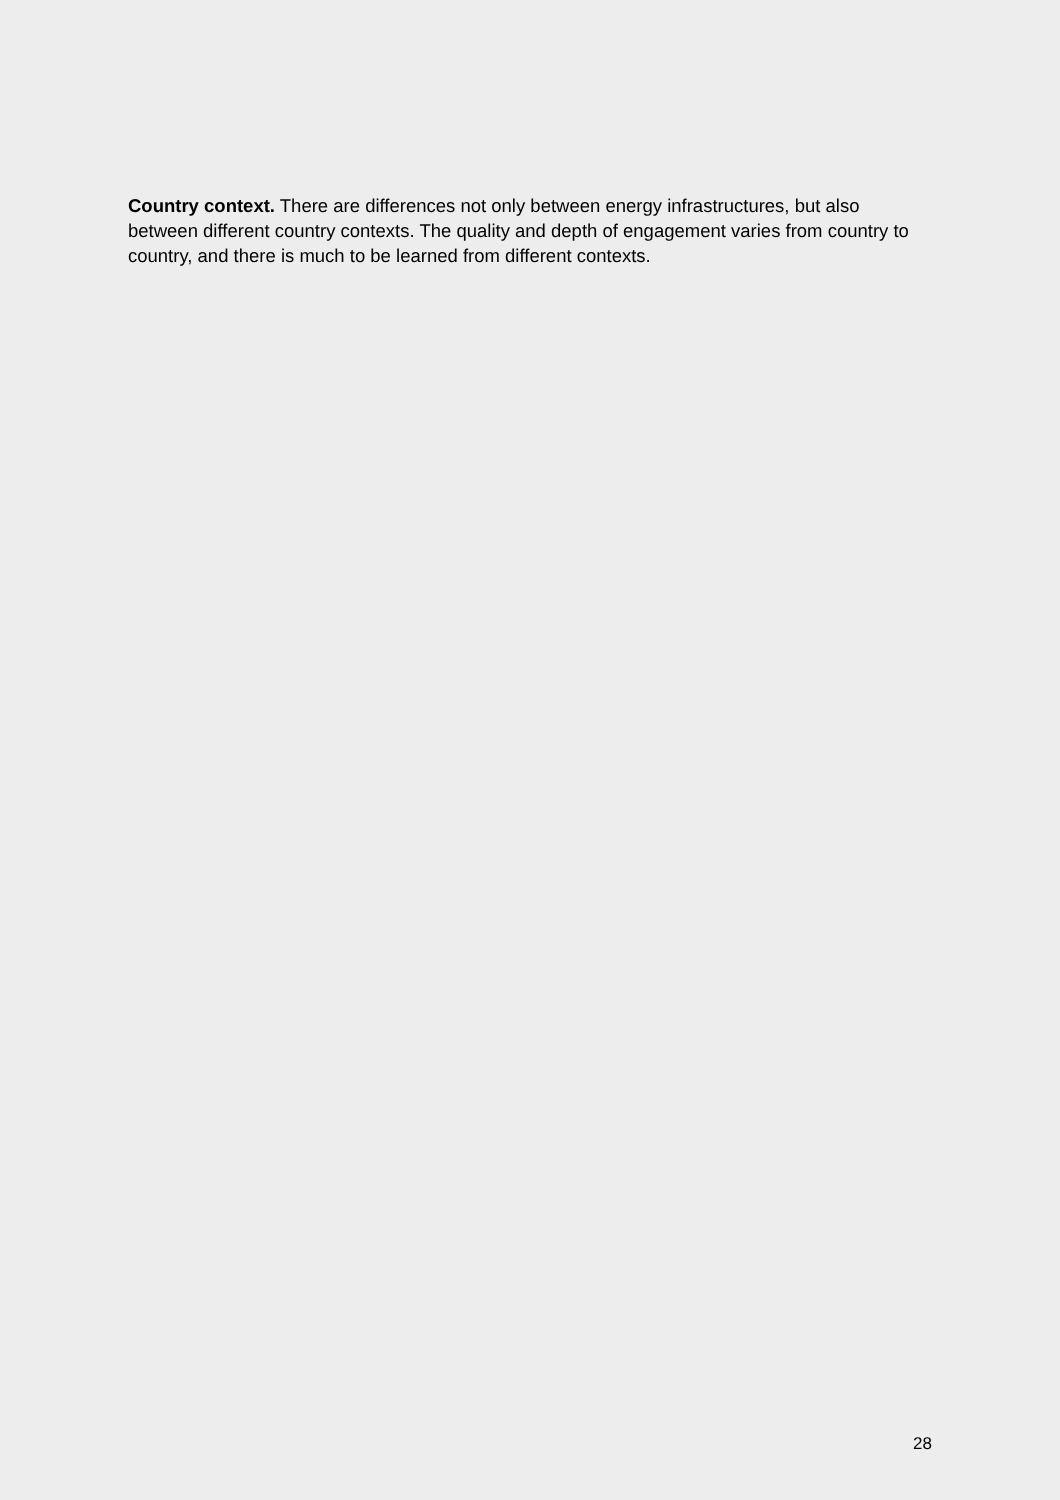Country context. There are differences not only between energy infrastructures, but also between different country contexts. The quality and depth of engagement varies from country to country, and there is much to be learned from different contexts.
28